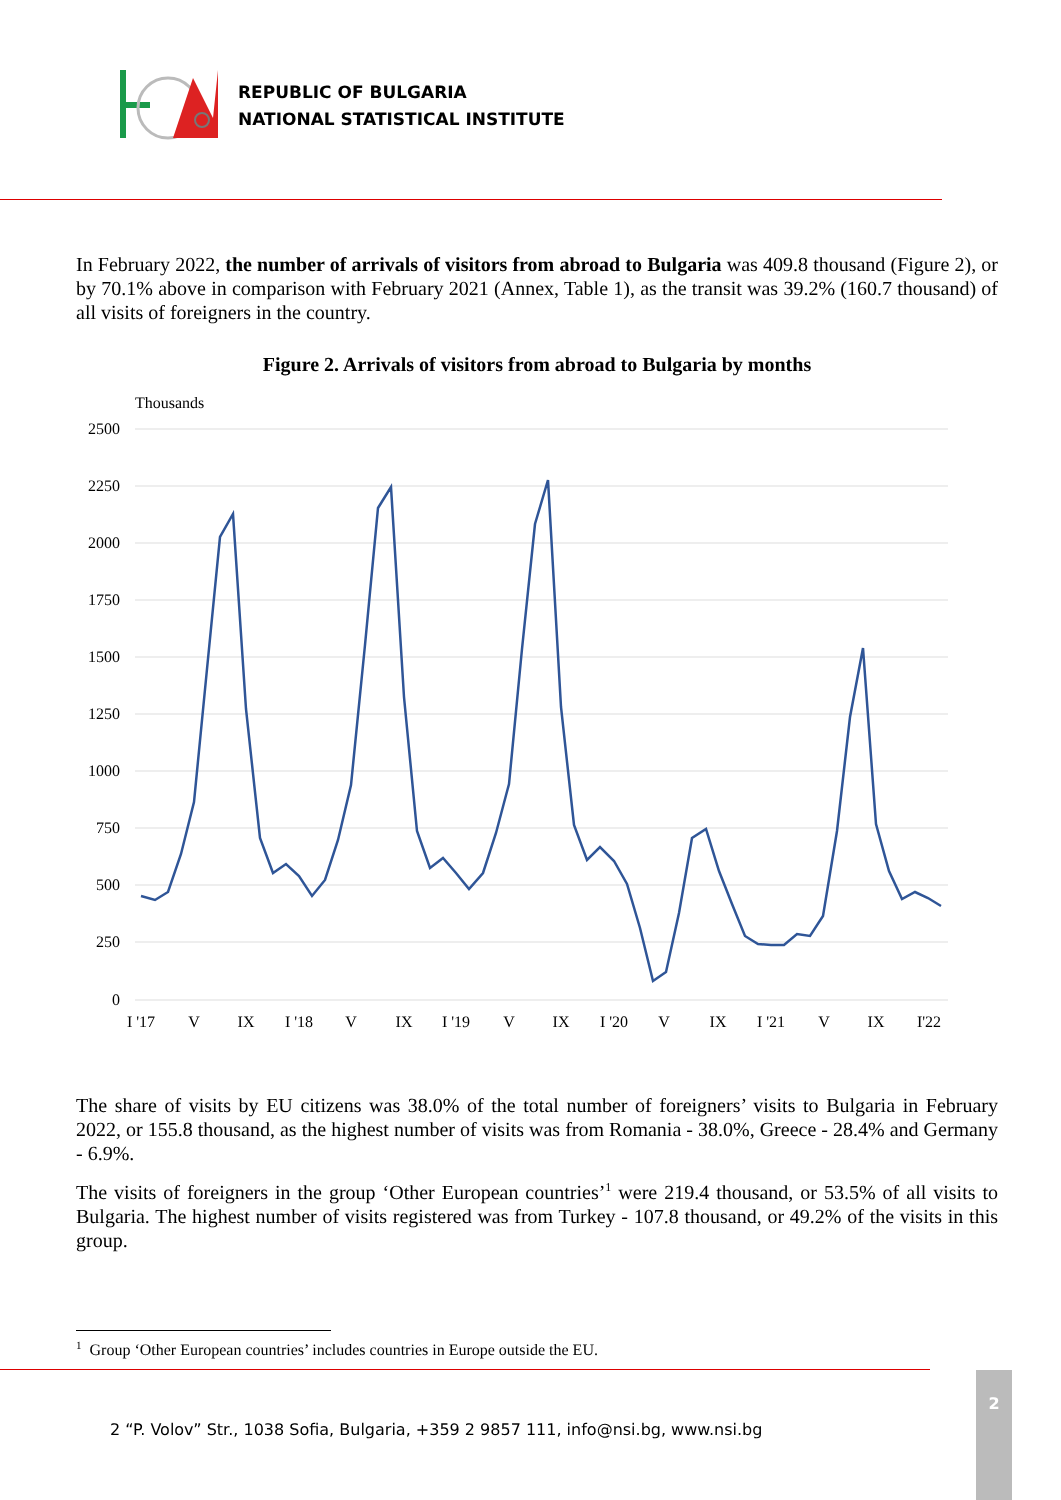REPUBLIC OF BULGARIA
NATIONAL STATISTICAL INSTITUTE
In February 2022, the number of arrivals of visitors from abroad to Bulgaria was 409.8 thousand (Figure 2), or by 70.1% above in comparison with February 2021 (Annex, Table 1), as the transit was 39.2% (160.7 thousand) of all visits of foreigners in the country.
Figure 2. Arrivals of visitors from abroad to Bulgaria by months
Thousands
2500
2250
2000
1750
1500
1250
1000
750
500
250
0
I '17
V
IX
I '18
V
IX
I '19
V
IX
I '20
V
IX
I '21
V
IX
I'22
The share of visits by EU citizens was 38.0% of the total number of foreigners’ visits to Bulgaria in February 2022, or 155.8 thousand, as the highest number of visits was from Romania - 38.0%, Greece - 28.4% and Germany - 6.9%.
The visits of foreigners in the group ‘Other European countries’<sup>1</sup> were 219.4 thousand, or 53.5% of all visits to Bulgaria. The highest number of visits registered was from Turkey - 107.8 thousand, or 49.2% of the visits in this group.
<sup>1</sup> Group ‘Other European countries’ includes countries in Europe outside the EU.
2 “P. Volov” Str., 1038 Sofia, Bulgaria, +359 2 9857 111, info@nsi.bg, www.nsi.bg
2